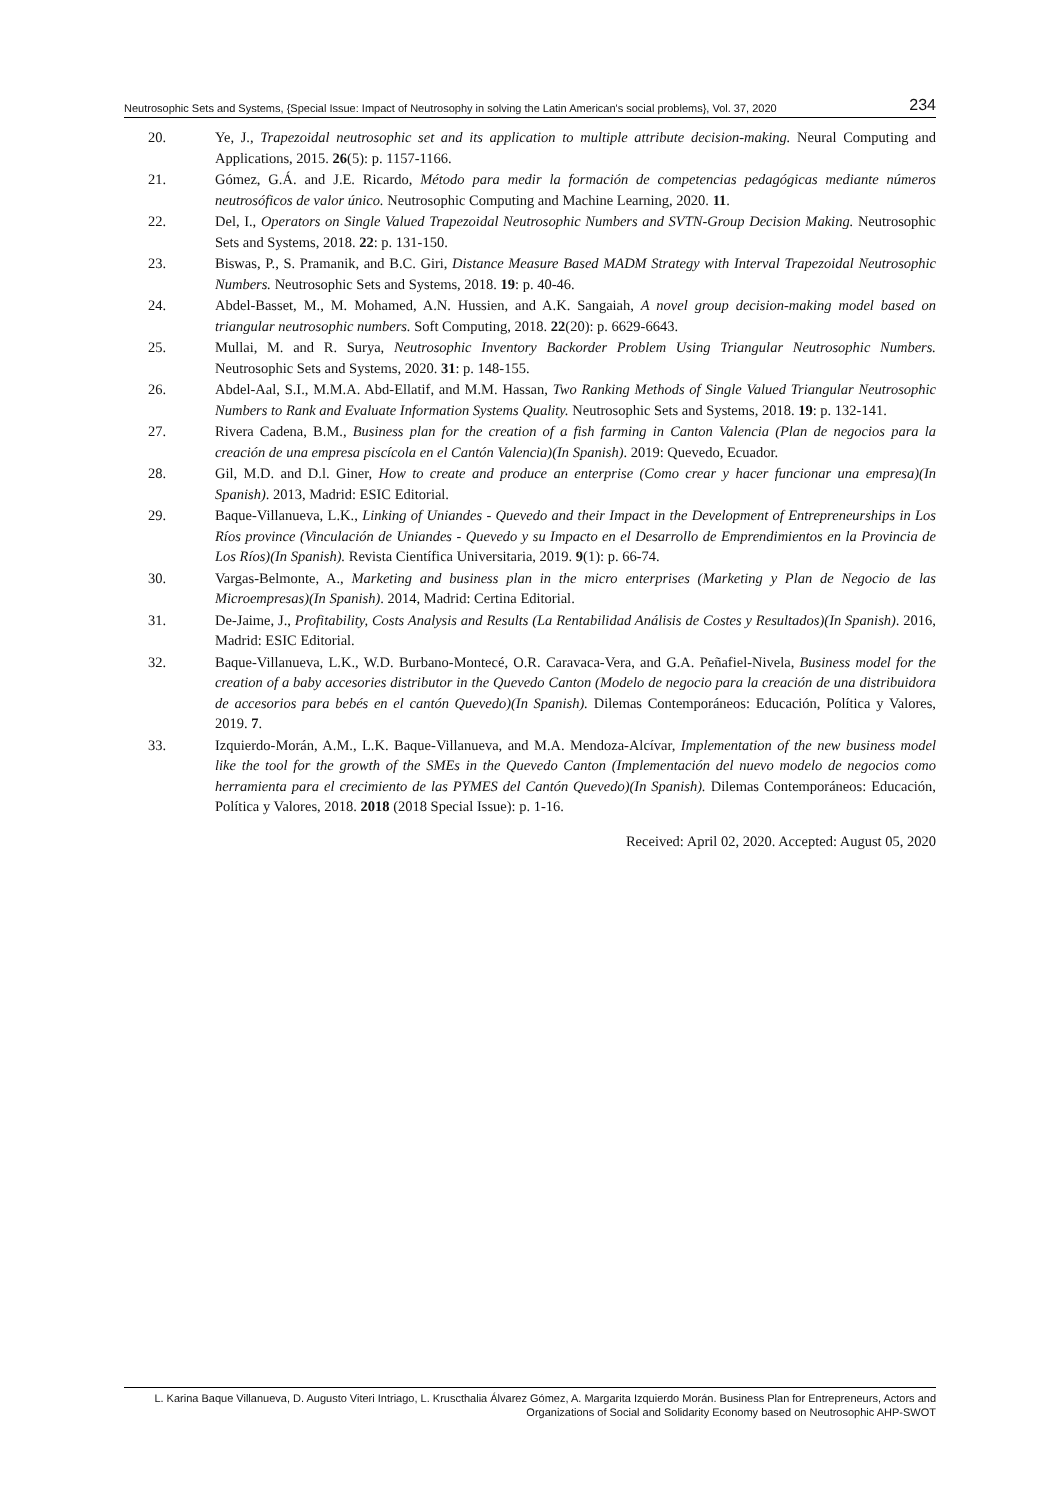Neutrosophic Sets and Systems, {Special Issue: Impact of Neutrosophy in solving the Latin American's social problems}, Vol. 37, 2020 234
20. Ye, J., Trapezoidal neutrosophic set and its application to multiple attribute decision-making. Neural Computing and Applications, 2015. 26(5): p. 1157-1166.
21. Gómez, G.Á. and J.E. Ricardo, Método para medir la formación de competencias pedagógicas mediante números neutrosóficos de valor único. Neutrosophic Computing and Machine Learning, 2020. 11.
22. Del, I., Operators on Single Valued Trapezoidal Neutrosophic Numbers and SVTN-Group Decision Making. Neutrosophic Sets and Systems, 2018. 22: p. 131-150.
23. Biswas, P., S. Pramanik, and B.C. Giri, Distance Measure Based MADM Strategy with Interval Trapezoidal Neutrosophic Numbers. Neutrosophic Sets and Systems, 2018. 19: p. 40-46.
24. Abdel-Basset, M., M. Mohamed, A.N. Hussien, and A.K. Sangaiah, A novel group decision-making model based on triangular neutrosophic numbers. Soft Computing, 2018. 22(20): p. 6629-6643.
25. Mullai, M. and R. Surya, Neutrosophic Inventory Backorder Problem Using Triangular Neutrosophic Numbers. Neutrosophic Sets and Systems, 2020. 31: p. 148-155.
26. Abdel-Aal, S.I., M.M.A. Abd-Ellatif, and M.M. Hassan, Two Ranking Methods of Single Valued Triangular Neutrosophic Numbers to Rank and Evaluate Information Systems Quality. Neutrosophic Sets and Systems, 2018. 19: p. 132-141.
27. Rivera Cadena, B.M., Business plan for the creation of a fish farming in Canton Valencia (Plan de negocios para la creación de una empresa piscícola en el Cantón Valencia)(In Spanish). 2019: Quevedo, Ecuador.
28. Gil, M.D. and D.l. Giner, How to create and produce an enterprise (Como crear y hacer funcionar una empresa)(In Spanish). 2013, Madrid: ESIC Editorial.
29. Baque-Villanueva, L.K., Linking of Uniandes - Quevedo and their Impact in the Development of Entrepreneurships in Los Ríos province (Vinculación de Uniandes - Quevedo y su Impacto en el Desarrollo de Emprendimientos en la Provincia de Los Ríos)(In Spanish). Revista Científica Universitaria, 2019. 9(1): p. 66-74.
30. Vargas-Belmonte, A., Marketing and business plan in the micro enterprises (Marketing y Plan de Negocio de las Microempresas)(In Spanish). 2014, Madrid: Certina Editorial.
31. De-Jaime, J., Profitability, Costs Analysis and Results (La Rentabilidad Análisis de Costes y Resultados)(In Spanish). 2016, Madrid: ESIC Editorial.
32. Baque-Villanueva, L.K., W.D. Burbano-Montecé, O.R. Caravaca-Vera, and G.A. Peñafiel-Nivela, Business model for the creation of a baby accesories distributor in the Quevedo Canton (Modelo de negocio para la creación de una distribuidora de accesorios para bebés en el cantón Quevedo)(In Spanish). Dilemas Contemporáneos: Educación, Política y Valores, 2019. 7.
33. Izquierdo-Morán, A.M., L.K. Baque-Villanueva, and M.A. Mendoza-Alcívar, Implementation of the new business model like the tool for the growth of the SMEs in the Quevedo Canton (Implementación del nuevo modelo de negocios como herramienta para el crecimiento de las PYMES del Cantón Quevedo)(In Spanish). Dilemas Contemporáneos: Educación, Política y Valores, 2018. 2018 (2018 Special Issue): p. 1-16.
Received: April 02, 2020. Accepted: August 05, 2020
L. Karina Baque Villanueva, D. Augusto Viteri Intriago, L. Kruscthalia Álvarez Gómez, A. Margarita Izquierdo Morán. Business Plan for Entrepreneurs, Actors and Organizations of Social and Solidarity Economy based on Neutrosophic AHP-SWOT